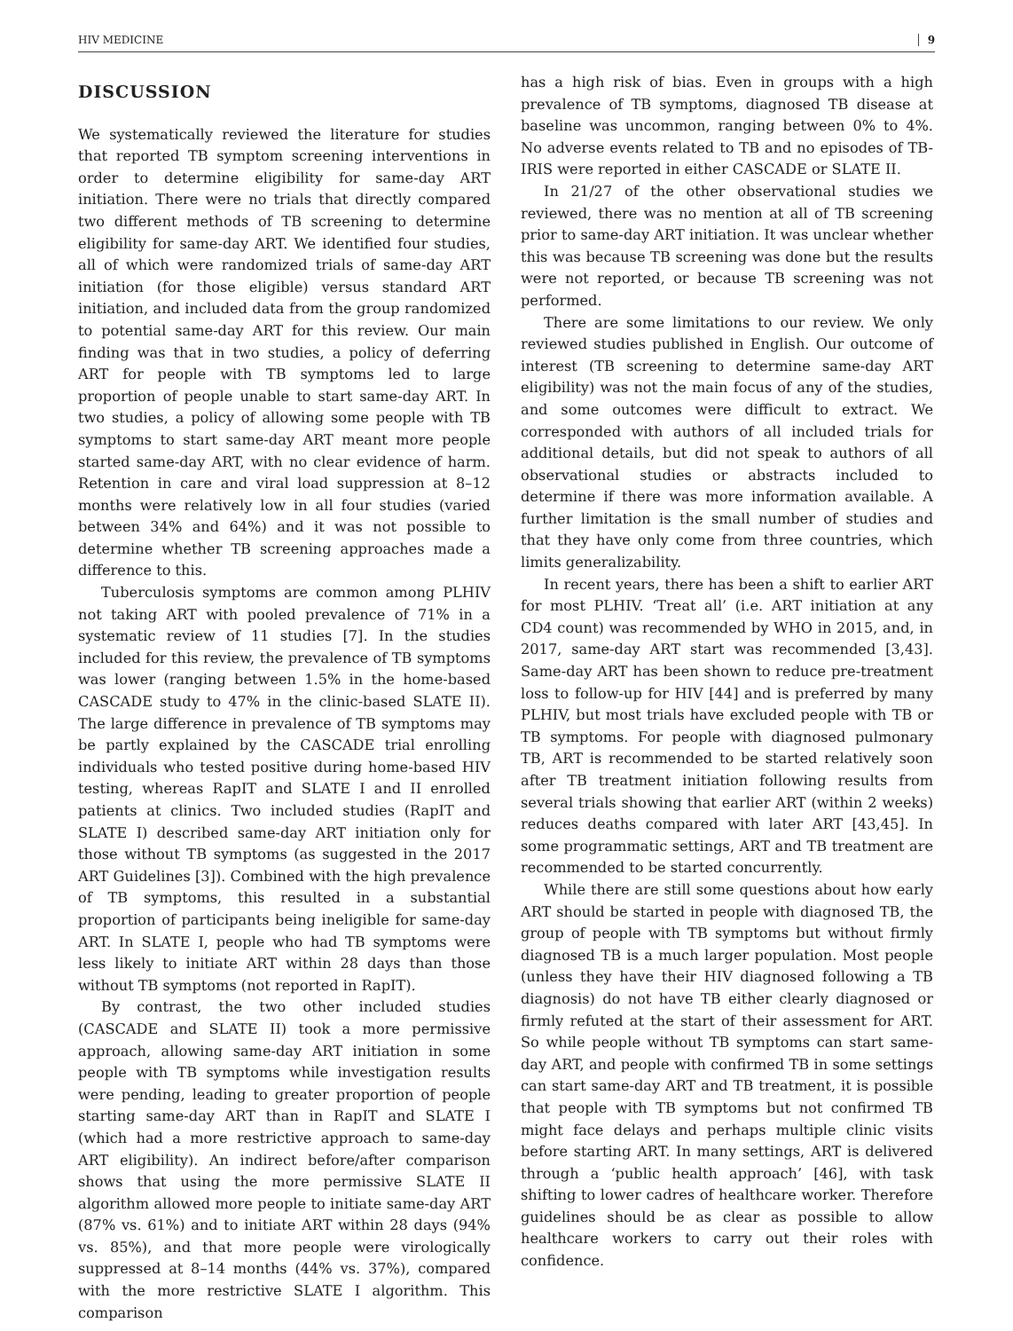HIV MEDICINE 9
DISCUSSION
We systematically reviewed the literature for studies that reported TB symptom screening interventions in order to determine eligibility for same-day ART initiation. There were no trials that directly compared two different methods of TB screening to determine eligibility for same-day ART. We identified four studies, all of which were randomized trials of same-day ART initiation (for those eligible) versus standard ART initiation, and included data from the group randomized to potential same-day ART for this review. Our main finding was that in two studies, a policy of deferring ART for people with TB symptoms led to large proportion of people unable to start same-day ART. In two studies, a policy of allowing some people with TB symptoms to start same-day ART meant more people started same-day ART, with no clear evidence of harm. Retention in care and viral load suppression at 8–12 months were relatively low in all four studies (varied between 34% and 64%) and it was not possible to determine whether TB screening approaches made a difference to this.
Tuberculosis symptoms are common among PLHIV not taking ART with pooled prevalence of 71% in a systematic review of 11 studies [7]. In the studies included for this review, the prevalence of TB symptoms was lower (ranging between 1.5% in the home-based CASCADE study to 47% in the clinic-based SLATE II). The large difference in prevalence of TB symptoms may be partly explained by the CASCADE trial enrolling individuals who tested positive during home-based HIV testing, whereas RapIT and SLATE I and II enrolled patients at clinics. Two included studies (RapIT and SLATE I) described same-day ART initiation only for those without TB symptoms (as suggested in the 2017 ART Guidelines [3]). Combined with the high prevalence of TB symptoms, this resulted in a substantial proportion of participants being ineligible for same-day ART. In SLATE I, people who had TB symptoms were less likely to initiate ART within 28 days than those without TB symptoms (not reported in RapIT).
By contrast, the two other included studies (CASCADE and SLATE II) took a more permissive approach, allowing same-day ART initiation in some people with TB symptoms while investigation results were pending, leading to greater proportion of people starting same-day ART than in RapIT and SLATE I (which had a more restrictive approach to same-day ART eligibility). An indirect before/after comparison shows that using the more permissive SLATE II algorithm allowed more people to initiate same-day ART (87% vs. 61%) and to initiate ART within 28 days (94% vs. 85%), and that more people were virologically suppressed at 8–14 months (44% vs. 37%), compared with the more restrictive SLATE I algorithm. This comparison
has a high risk of bias. Even in groups with a high prevalence of TB symptoms, diagnosed TB disease at baseline was uncommon, ranging between 0% to 4%. No adverse events related to TB and no episodes of TB-IRIS were reported in either CASCADE or SLATE II.
In 21/27 of the other observational studies we reviewed, there was no mention at all of TB screening prior to same-day ART initiation. It was unclear whether this was because TB screening was done but the results were not reported, or because TB screening was not performed.
There are some limitations to our review. We only reviewed studies published in English. Our outcome of interest (TB screening to determine same-day ART eligibility) was not the main focus of any of the studies, and some outcomes were difficult to extract. We corresponded with authors of all included trials for additional details, but did not speak to authors of all observational studies or abstracts included to determine if there was more information available. A further limitation is the small number of studies and that they have only come from three countries, which limits generalizability.
In recent years, there has been a shift to earlier ART for most PLHIV. ‘Treat all’ (i.e. ART initiation at any CD4 count) was recommended by WHO in 2015, and, in 2017, same-day ART start was recommended [3,43]. Same-day ART has been shown to reduce pre-treatment loss to follow-up for HIV [44] and is preferred by many PLHIV, but most trials have excluded people with TB or TB symptoms. For people with diagnosed pulmonary TB, ART is recommended to be started relatively soon after TB treatment initiation following results from several trials showing that earlier ART (within 2 weeks) reduces deaths compared with later ART [43,45]. In some programmatic settings, ART and TB treatment are recommended to be started concurrently.
While there are still some questions about how early ART should be started in people with diagnosed TB, the group of people with TB symptoms but without firmly diagnosed TB is a much larger population. Most people (unless they have their HIV diagnosed following a TB diagnosis) do not have TB either clearly diagnosed or firmly refuted at the start of their assessment for ART. So while people without TB symptoms can start same-day ART, and people with confirmed TB in some settings can start same-day ART and TB treatment, it is possible that people with TB symptoms but not confirmed TB might face delays and perhaps multiple clinic visits before starting ART. In many settings, ART is delivered through a ‘public health approach’ [46], with task shifting to lower cadres of healthcare worker. Therefore guidelines should be as clear as possible to allow healthcare workers to carry out their roles with confidence.